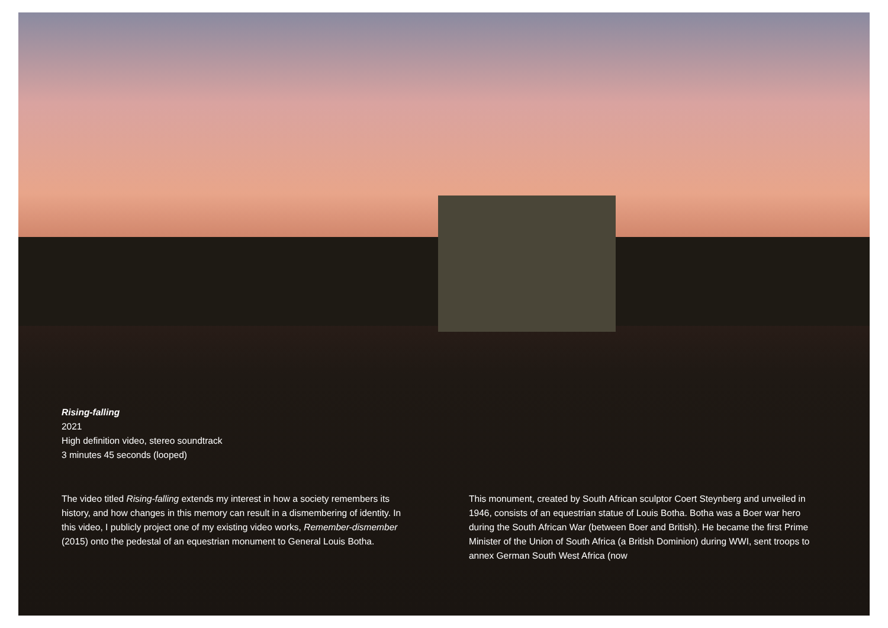Rising-falling
2021
High definition video, stereo soundtrack
3 minutes 45 seconds (looped)
The video titled Rising-falling extends my interest in how a society remembers its history, and how changes in this memory can result in a dismembering of identity. In this video, I publicly project one of my existing video works, Remember-dismember (2015) onto the pedestal of an equestrian monument to General Louis Botha.
This monument, created by South African sculptor Coert Steynberg and unveiled in 1946, consists of an equestrian statue of Louis Botha. Botha was a Boer war hero during the South African War (between Boer and British). He became the first Prime Minister of the Union of South Africa (a British Dominion) during WWI, sent troops to annex German South West Africa (now